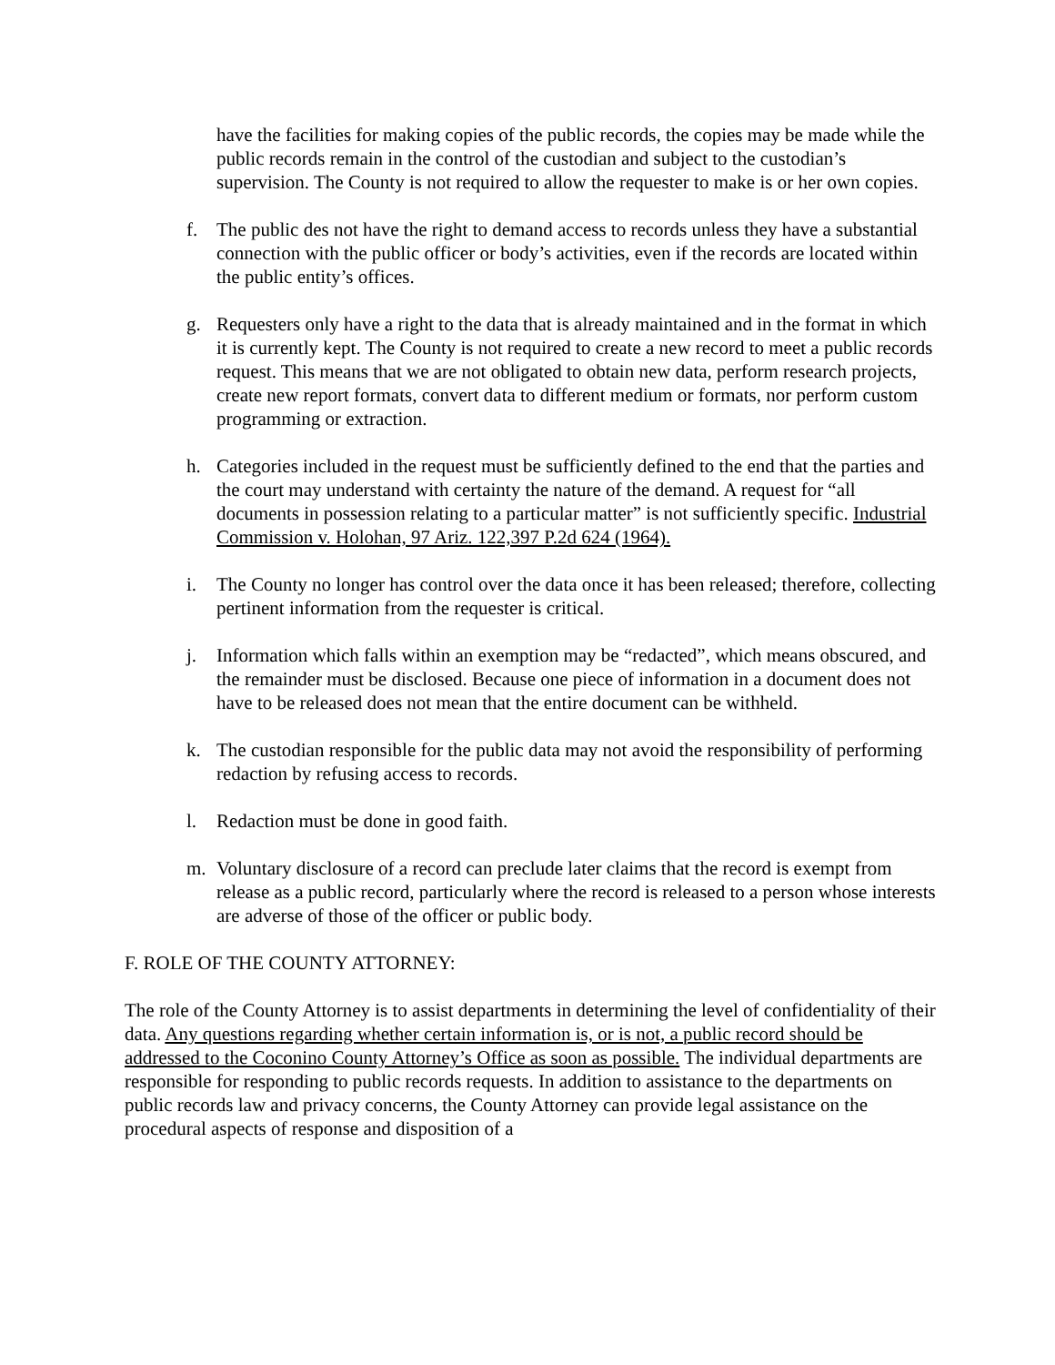have the facilities for making copies of the public records, the copies may be made while the public records remain in the control of the custodian and subject to the custodian’s supervision. The County is not required to allow the requester to make is or her own copies.
f. The public des not have the right to demand access to records unless they have a substantial connection with the public officer or body’s activities, even if the records are located within the public entity’s offices.
g. Requesters only have a right to the data that is already maintained and in the format in which it is currently kept. The County is not required to create a new record to meet a public records request. This means that we are not obligated to obtain new data, perform research projects, create new report formats, convert data to different medium or formats, nor perform custom programming or extraction.
h. Categories included in the request must be sufficiently defined to the end that the parties and the court may understand with certainty the nature of the demand. A request for “all documents in possession relating to a particular matter” is not sufficiently specific. Industrial Commission v. Holohan, 97 Ariz. 122,397 P.2d 624 (1964).
i. The County no longer has control over the data once it has been released; therefore, collecting pertinent information from the requester is critical.
j. Information which falls within an exemption may be “redacted”, which means obscured, and the remainder must be disclosed. Because one piece of information in a document does not have to be released does not mean that the entire document can be withheld.
k. The custodian responsible for the public data may not avoid the responsibility of performing redaction by refusing access to records.
l. Redaction must be done in good faith.
m. Voluntary disclosure of a record can preclude later claims that the record is exempt from release as a public record, particularly where the record is released to a person whose interests are adverse of those of the officer or public body.
F. ROLE OF THE COUNTY ATTORNEY:
The role of the County Attorney is to assist departments in determining the level of confidentiality of their data. Any questions regarding whether certain information is, or is not, a public record should be addressed to the Coconino County Attorney’s Office as soon as possible. The individual departments are responsible for responding to public records requests. In addition to assistance to the departments on public records law and privacy concerns, the County Attorney can provide legal assistance on the procedural aspects of response and disposition of a